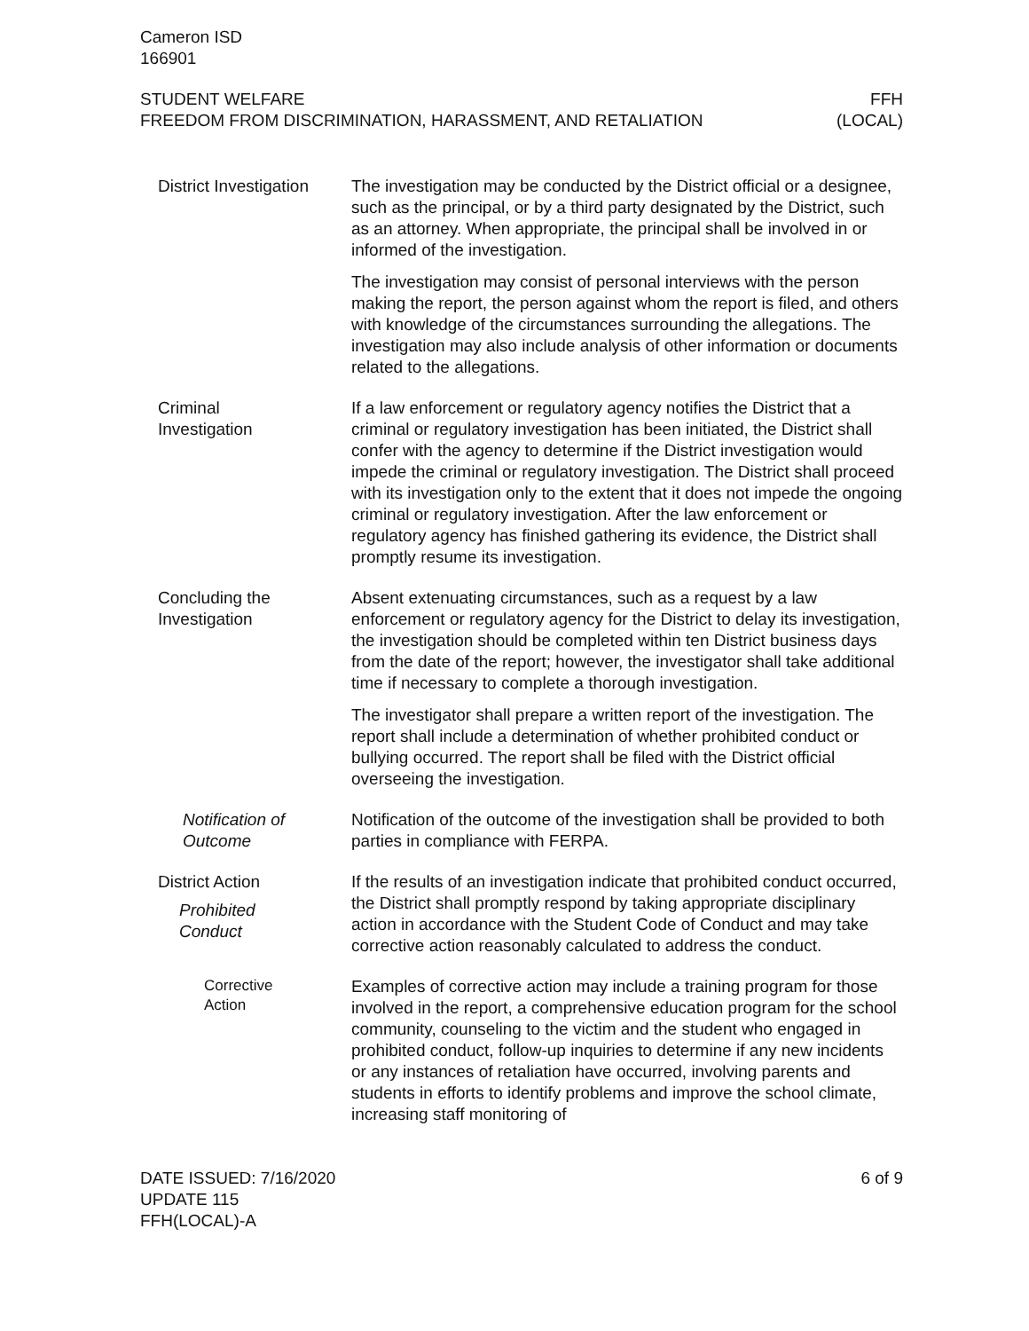Cameron ISD
166901
STUDENT WELFARE
FREEDOM FROM DISCRIMINATION, HARASSMENT, AND RETALIATION
FFH
(LOCAL)
District Investigation
The investigation may be conducted by the District official or a designee, such as the principal, or by a third party designated by the District, such as an attorney. When appropriate, the principal shall be involved in or informed of the investigation.
The investigation may consist of personal interviews with the person making the report, the person against whom the report is filed, and others with knowledge of the circumstances surrounding the allegations. The investigation may also include analysis of other information or documents related to the allegations.
Criminal
Investigation
If a law enforcement or regulatory agency notifies the District that a criminal or regulatory investigation has been initiated, the District shall confer with the agency to determine if the District investigation would impede the criminal or regulatory investigation. The District shall proceed with its investigation only to the extent that it does not impede the ongoing criminal or regulatory investigation. After the law enforcement or regulatory agency has finished gathering its evidence, the District shall promptly resume its investigation.
Concluding the
Investigation
Absent extenuating circumstances, such as a request by a law enforcement or regulatory agency for the District to delay its investigation, the investigation should be completed within ten District business days from the date of the report; however, the investigator shall take additional time if necessary to complete a thorough investigation.
The investigator shall prepare a written report of the investigation. The report shall include a determination of whether prohibited conduct or bullying occurred. The report shall be filed with the District official overseeing the investigation.
Notification of
Outcome
Notification of the outcome of the investigation shall be provided to both parties in compliance with FERPA.
District Action
Prohibited
Conduct
If the results of an investigation indicate that prohibited conduct occurred, the District shall promptly respond by taking appropriate disciplinary action in accordance with the Student Code of Conduct and may take corrective action reasonably calculated to address the conduct.
Corrective
Action
Examples of corrective action may include a training program for those involved in the report, a comprehensive education program for the school community, counseling to the victim and the student who engaged in prohibited conduct, follow-up inquiries to determine if any new incidents or any instances of retaliation have occurred, involving parents and students in efforts to identify problems and improve the school climate, increasing staff monitoring of
DATE ISSUED: 7/16/2020
UPDATE 115
FFH(LOCAL)-A
6 of 9